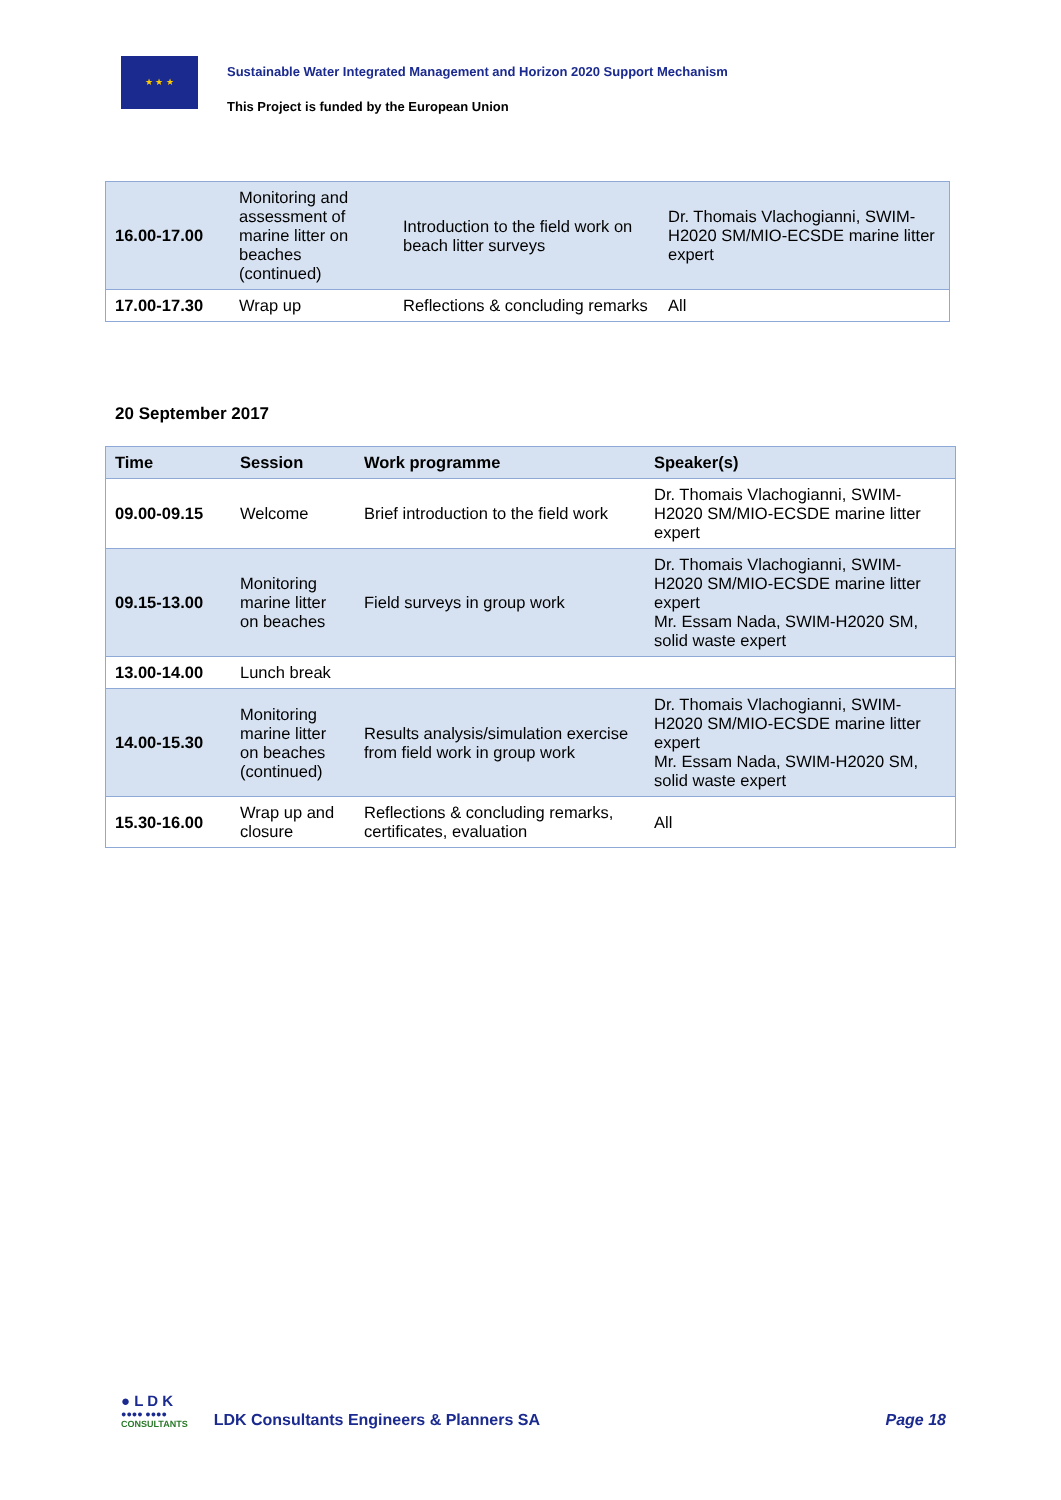★ ★ ★
Sustainable Water Integrated Management and Horizon 2020 Support Mechanism
This Project is funded by the European Union
| 16.00-17.00 | Monitoring and assessment of marine litter on beaches (continued) | Introduction to the field work on beach litter surveys | Dr. Thomais Vlachogianni, SWIM-H2020 SM/MIO-ECSDE marine litter expert |
| 17.00-17.30 | Wrap up | Reflections & concluding remarks | All |
20 September 2017
| Time | Session | Work programme | Speaker(s) |
| --- | --- | --- | --- |
| 09.00-09.15 | Welcome | Brief introduction to the field work | Dr. Thomais Vlachogianni, SWIM-H2020 SM/MIO-ECSDE marine litter expert |
| 09.15-13.00 | Monitoring marine litter on beaches | Field surveys in group work | Dr. Thomais Vlachogianni, SWIM-H2020 SM/MIO-ECSDE marine litter expert Mr. Essam Nada, SWIM-H2020 SM, solid waste expert |
| 13.00-14.00 | Lunch break | | |
| 14.00-15.30 | Monitoring marine litter on beaches (continued) | Results analysis/simulation exercise from field work in group work | Dr. Thomais Vlachogianni, SWIM-H2020 SM/MIO-ECSDE marine litter expert Mr. Essam Nada, SWIM-H2020 SM, solid waste expert |
| 15.30-16.00 | Wrap up and closure | Reflections & concluding remarks, certificates, evaluation | All |
● L D K
●●●● ●●●●
CONSULTANTS
LDK Consultants Engineers & Planners SA
Page 18